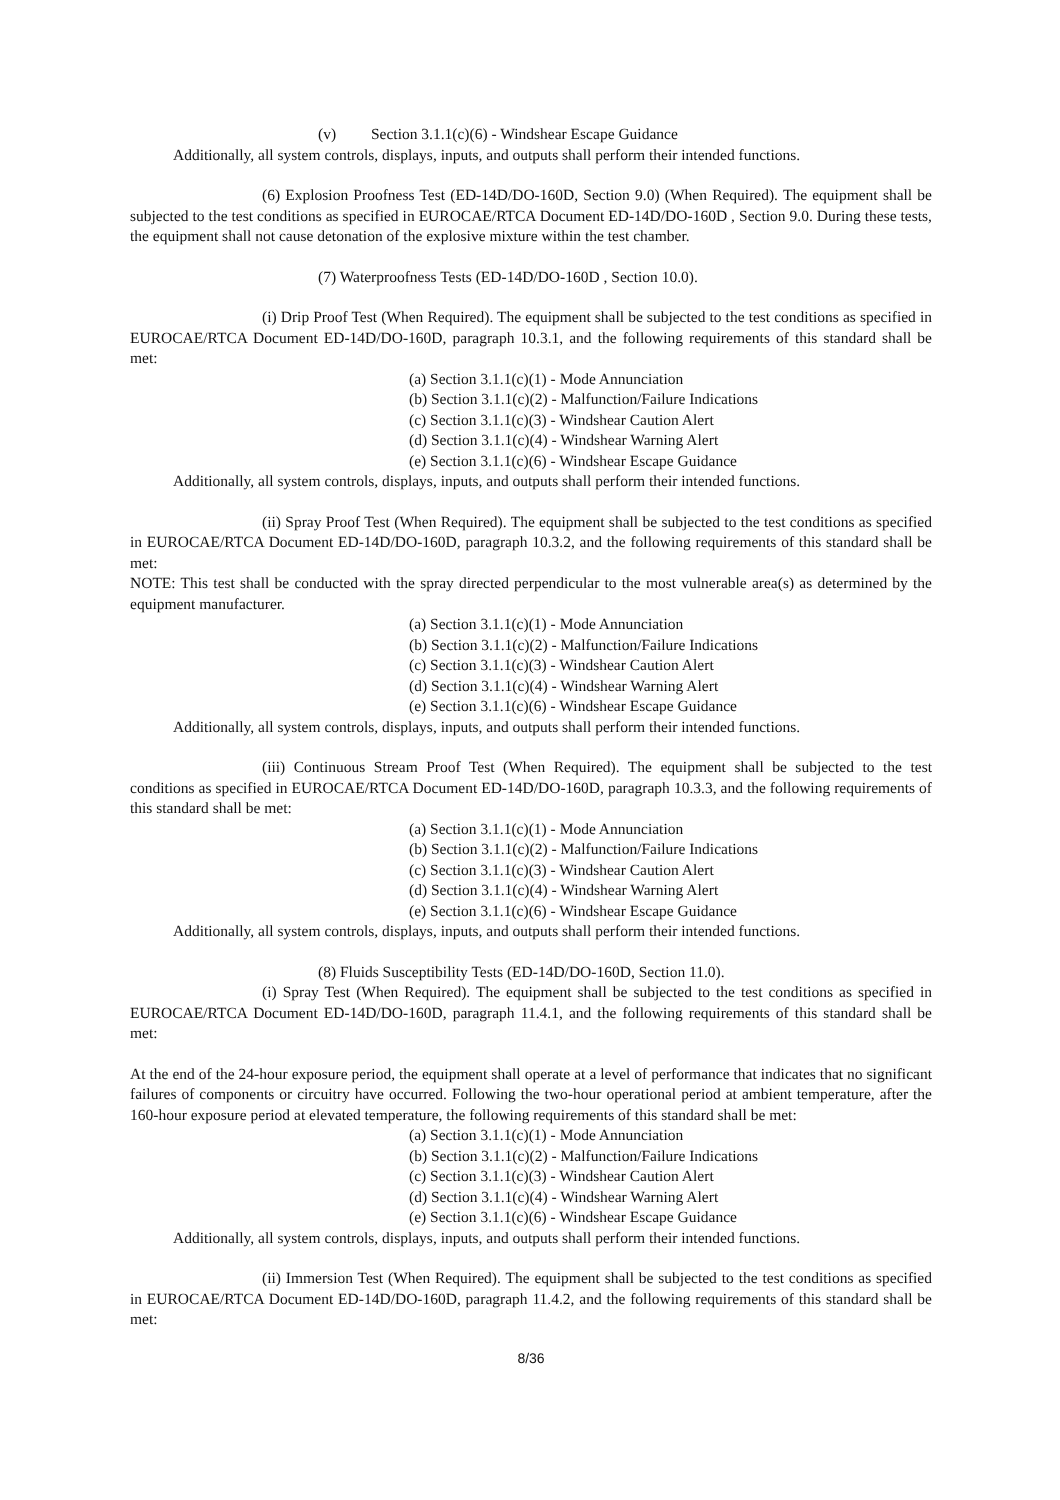(v) Section 3.1.1(c)(6) - Windshear Escape Guidance
Additionally, all system controls, displays, inputs, and outputs shall perform their intended functions.
(6) Explosion Proofness Test (ED-14D/DO-160D, Section 9.0) (When Required). The equipment shall be subjected to the test conditions as specified in EUROCAE/RTCA Document ED-14D/DO-160D , Section 9.0. During these tests, the equipment shall not cause detonation of the explosive mixture within the test chamber.
(7) Waterproofness Tests (ED-14D/DO-160D , Section 10.0).
(i) Drip Proof Test (When Required). The equipment shall be subjected to the test conditions as specified in EUROCAE/RTCA Document ED-14D/DO-160D, paragraph 10.3.1, and the following requirements of this standard shall be met:
(a) Section 3.1.1(c)(1) - Mode Annunciation
(b) Section 3.1.1(c)(2) - Malfunction/Failure Indications
(c) Section 3.1.1(c)(3) - Windshear Caution Alert
(d) Section 3.1.1(c)(4) - Windshear Warning Alert
(e) Section 3.1.1(c)(6) - Windshear Escape Guidance
Additionally, all system controls, displays, inputs, and outputs shall perform their intended functions.
(ii) Spray Proof Test (When Required). The equipment shall be subjected to the test conditions as specified in EUROCAE/RTCA Document ED-14D/DO-160D, paragraph 10.3.2, and the following requirements of this standard shall be met:
NOTE: This test shall be conducted with the spray directed perpendicular to the most vulnerable area(s) as determined by the equipment manufacturer.
(a) Section 3.1.1(c)(1) - Mode Annunciation
(b) Section 3.1.1(c)(2) - Malfunction/Failure Indications
(c) Section 3.1.1(c)(3) - Windshear Caution Alert
(d) Section 3.1.1(c)(4) - Windshear Warning Alert
(e) Section 3.1.1(c)(6) - Windshear Escape Guidance
Additionally, all system controls, displays, inputs, and outputs shall perform their intended functions.
(iii) Continuous Stream Proof Test (When Required). The equipment shall be subjected to the test conditions as specified in EUROCAE/RTCA Document ED-14D/DO-160D, paragraph 10.3.3, and the following requirements of this standard shall be met:
(a) Section 3.1.1(c)(1) - Mode Annunciation
(b) Section 3.1.1(c)(2) - Malfunction/Failure Indications
(c) Section 3.1.1(c)(3) - Windshear Caution Alert
(d) Section 3.1.1(c)(4) - Windshear Warning Alert
(e) Section 3.1.1(c)(6) - Windshear Escape Guidance
Additionally, all system controls, displays, inputs, and outputs shall perform their intended functions.
(8) Fluids Susceptibility Tests (ED-14D/DO-160D, Section 11.0).
(i) Spray Test (When Required). The equipment shall be subjected to the test conditions as specified in EUROCAE/RTCA Document ED-14D/DO-160D, paragraph 11.4.1, and the following requirements of this standard shall be met:
At the end of the 24-hour exposure period, the equipment shall operate at a level of performance that indicates that no significant failures of components or circuitry have occurred. Following the two-hour operational period at ambient temperature, after the 160-hour exposure period at elevated temperature, the following requirements of this standard shall be met:
(a) Section 3.1.1(c)(1) - Mode Annunciation
(b) Section 3.1.1(c)(2) - Malfunction/Failure Indications
(c) Section 3.1.1(c)(3) - Windshear Caution Alert
(d) Section 3.1.1(c)(4) - Windshear Warning Alert
(e) Section 3.1.1(c)(6) - Windshear Escape Guidance
Additionally, all system controls, displays, inputs, and outputs shall perform their intended functions.
(ii) Immersion Test (When Required). The equipment shall be subjected to the test conditions as specified in EUROCAE/RTCA Document ED-14D/DO-160D, paragraph 11.4.2, and the following requirements of this standard shall be met:
8/36